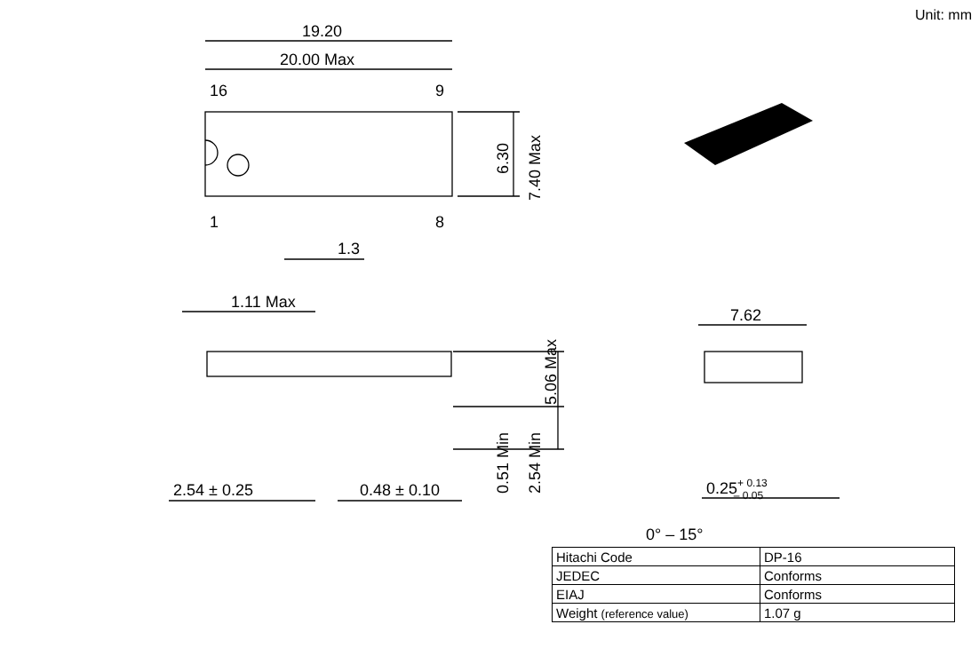Unit: mm
19.20
20.00 Max
16
9
1
8
1.3
1.11 Max
7.62
2.54 ± 0.25
0.48 ± 0.10
0.25+ 0.13– 0.05
0° – 15°
6.30
7.40 Max
5.06 Max
0.51 Min
2.54 Min
| Hitachi Code | DP-16 |
| JEDEC | Conforms |
| EIAJ | Conforms |
| Weight (reference value) | 1.07 g |